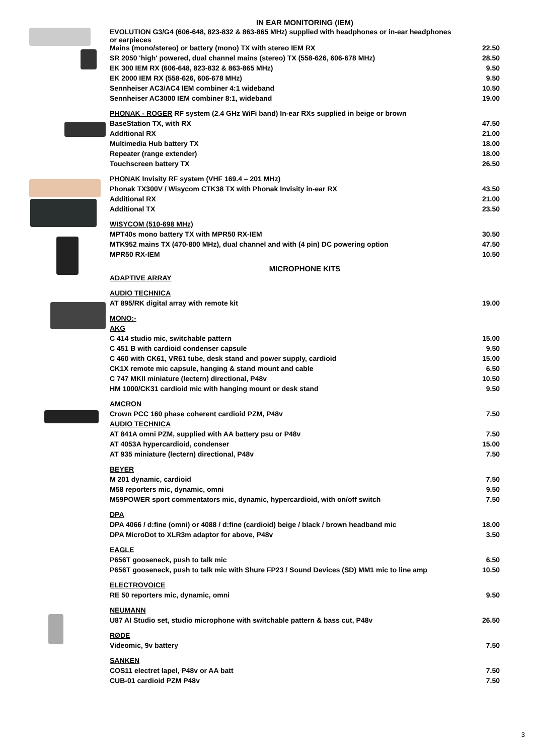IN EAR MONITORING (IEM)
| EVOLUTION G3/G4 (606-648, 823-832 & 863-865 MHz) supplied with headphones or in-ear headphones or earpieces | |
| Mains (mono/stereo) or battery (mono) TX with stereo IEM RX | 22.50 |
| SR 2050 'high' powered, dual channel mains (stereo) TX (558-626, 606-678 MHz) | 28.50 |
| EK 300 IEM RX (606-648, 823-832 & 863-865 MHz) | 9.50 |
| EK 2000 IEM RX (558-626, 606-678 MHz) | 9.50 |
| Sennheiser AC3/AC4 IEM combiner 4:1 wideband | 10.50 |
| Sennheiser AC3000 IEM combiner 8:1, wideband | 19.00 |
| PHONAK - ROGER RF system (2.4 GHz WiFi band) In-ear RXs supplied in beige or brown | |
| BaseStation TX, with RX | 47.50 |
| Additional RX | 21.00 |
| Multimedia Hub battery TX | 18.00 |
| Repeater (range extender) | 18.00 |
| Touchscreen battery TX | 26.50 |
| PHONAK Invisity RF system (VHF 169.4 – 201 MHz) | |
| Phonak TX300V / Wisycom CTK38 TX with Phonak Invisity in-ear RX | 43.50 |
| Additional RX | 21.00 |
| Additional TX | 23.50 |
| WISYCOM (510-698 MHz) | |
| MPT40s mono battery TX with MPR50 RX-IEM | 30.50 |
| MTK952 mains TX (470-800 MHz), dual channel and with (4 pin) DC powering option | 47.50 |
| MPR50 RX-IEM | 10.50 |
MICROPHONE KITS
| ADAPTIVE ARRAY | |
| AUDIO TECHNICA | |
| AT 895/RK digital array with remote kit | 19.00 |
| MONO:- | |
| AKG | |
| C 414 studio mic, switchable pattern | 15.00 |
| C 451 B with cardioid condenser capsule | 9.50 |
| C 460 with CK61, VR61 tube, desk stand and power supply, cardioid | 15.00 |
| CK1X remote mic capsule, hanging & stand mount and cable | 6.50 |
| C 747 MKII miniature (lectern) directional, P48v | 10.50 |
| HM 1000/CK31 cardioid mic with hanging mount or desk stand | 9.50 |
| AMCRON | |
| Crown PCC 160 phase coherent cardioid PZM, P48v | 7.50 |
| AUDIO TECHNICA | |
| AT 841A omni PZM, supplied with AA battery psu or P48v | 7.50 |
| AT 4053A hypercardioid, condenser | 15.00 |
| AT 935 miniature (lectern) directional, P48v | 7.50 |
| BEYER | |
| M 201 dynamic, cardioid | 7.50 |
| M58 reporters mic, dynamic, omni | 9.50 |
| M59POWER sport commentators mic, dynamic, hypercardioid, with on/off switch | 7.50 |
| DPA | |
| DPA 4066 / d:fine (omni) or 4088 / d:fine (cardioid) beige / black / brown headband mic | 18.00 |
| DPA MicroDot to XLR3m adaptor for above, P48v | 3.50 |
| EAGLE | |
| P656T gooseneck, push to talk mic | 6.50 |
| P656T gooseneck, push to talk mic with Shure FP23 / Sound Devices (SD) MM1 mic to line amp | 10.50 |
| ELECTROVOICE | |
| RE 50 reporters mic, dynamic, omni | 9.50 |
| NEUMANN | |
| U87 AI Studio set, studio microphone with switchable pattern & bass cut, P48v | 26.50 |
| RØDE | |
| Videomic, 9v battery | 7.50 |
| SANKEN | |
| COS11 electret lapel, P48v or AA batt | 7.50 |
| CUB-01 cardioid PZM P48v | 7.50 |
3